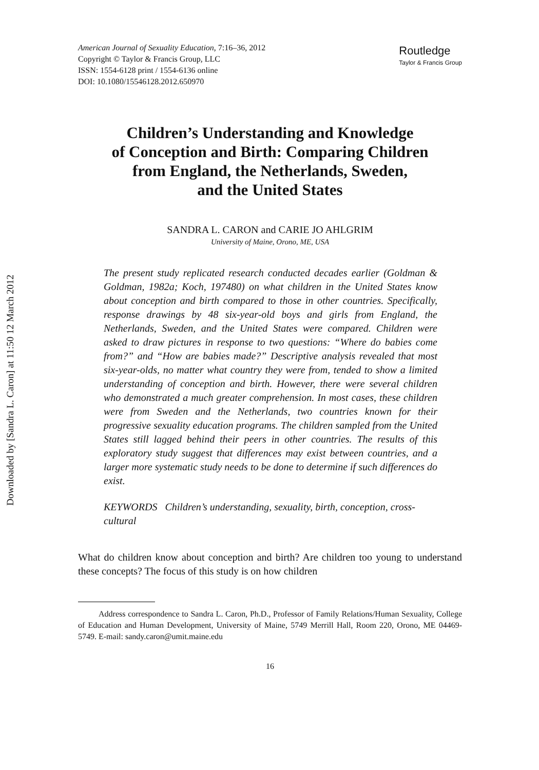Downloaded by [Sandra L. Caron] at 11:50 12 March 2012
American Journal of Sexuality Education, 7:16–36, 2012
Copyright © Taylor & Francis Group, LLC
ISSN: 1554-6128 print / 1554-6136 online
DOI: 10.1080/15546128.2012.650970
Routledge
Taylor & Francis Group
Children’s Understanding and Knowledge
of Conception and Birth: Comparing Children
from England, the Netherlands, Sweden,
and the United States
SANDRA L. CARON and CARIE JO AHLGRIM
University of Maine, Orono, ME, USA
The present study replicated research conducted decades earlier (Goldman & Goldman, 1982a; Koch, 197480) on what children in the United States know about conception and birth compared to those in other countries. Specifically, response drawings by 48 six-year-old boys and girls from England, the Netherlands, Sweden, and the United States were compared. Children were asked to draw pictures in response to two questions: “Where do babies come from?” and “How are babies made?” Descriptive analysis revealed that most six-year-olds, no matter what country they were from, tended to show a limited understanding of conception and birth. However, there were several children who demonstrated a much greater comprehension. In most cases, these children were from Sweden and the Netherlands, two countries known for their progressive sexuality education programs. The children sampled from the United States still lagged behind their peers in other countries. The results of this exploratory study suggest that differences may exist between countries, and a larger more systematic study needs to be done to determine if such differences do exist.
KEYWORDS Children’s understanding, sexuality, birth, conception, cross-cultural
What do children know about conception and birth? Are children too young to understand these concepts? The focus of this study is on how children
Address correspondence to Sandra L. Caron, Ph.D., Professor of Family Relations/Human Sexuality, College of Education and Human Development, University of Maine, 5749 Merrill Hall, Room 220, Orono, ME 04469-5749. E-mail: sandy.caron@umit.maine.edu
16